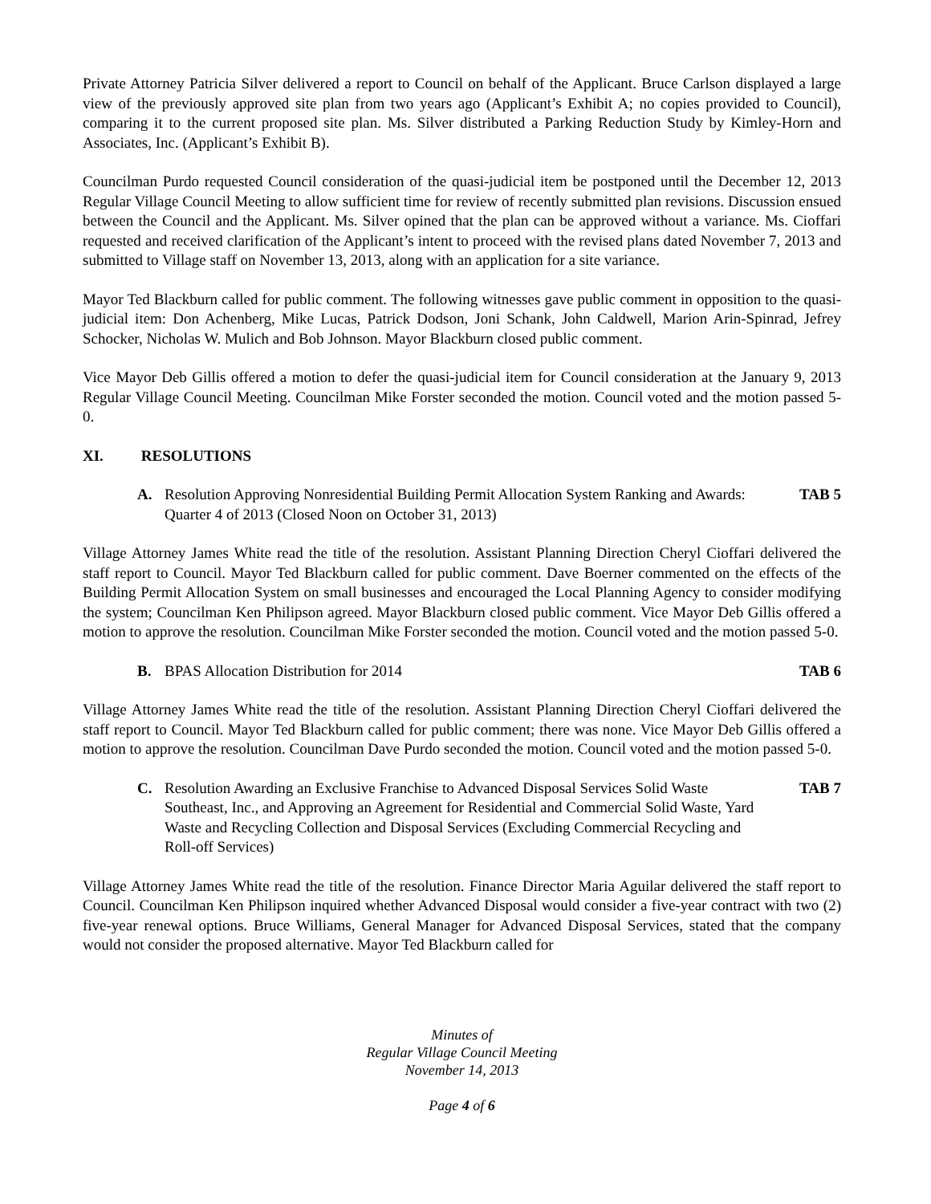Private Attorney Patricia Silver delivered a report to Council on behalf of the Applicant. Bruce Carlson displayed a large view of the previously approved site plan from two years ago (Applicant’s Exhibit A; no copies provided to Council), comparing it to the current proposed site plan. Ms. Silver distributed a Parking Reduction Study by Kimley-Horn and Associates, Inc. (Applicant’s Exhibit B).
Councilman Purdo requested Council consideration of the quasi-judicial item be postponed until the December 12, 2013 Regular Village Council Meeting to allow sufficient time for review of recently submitted plan revisions. Discussion ensued between the Council and the Applicant. Ms. Silver opined that the plan can be approved without a variance. Ms. Cioffari requested and received clarification of the Applicant’s intent to proceed with the revised plans dated November 7, 2013 and submitted to Village staff on November 13, 2013, along with an application for a site variance.
Mayor Ted Blackburn called for public comment. The following witnesses gave public comment in opposition to the quasi-judicial item: Don Achenberg, Mike Lucas, Patrick Dodson, Joni Schank, John Caldwell, Marion Arin-Spinrad, Jefrey Schocker, Nicholas W. Mulich and Bob Johnson. Mayor Blackburn closed public comment.
Vice Mayor Deb Gillis offered a motion to defer the quasi-judicial item for Council consideration at the January 9, 2013 Regular Village Council Meeting. Councilman Mike Forster seconded the motion. Council voted and the motion passed 5-0.
XI. RESOLUTIONS
A. Resolution Approving Nonresidential Building Permit Allocation System Ranking and Awards: Quarter 4 of 2013 (Closed Noon on October 31, 2013)
TAB 5
Village Attorney James White read the title of the resolution. Assistant Planning Direction Cheryl Cioffari delivered the staff report to Council. Mayor Ted Blackburn called for public comment. Dave Boerner commented on the effects of the Building Permit Allocation System on small businesses and encouraged the Local Planning Agency to consider modifying the system; Councilman Ken Philipson agreed. Mayor Blackburn closed public comment. Vice Mayor Deb Gillis offered a motion to approve the resolution. Councilman Mike Forster seconded the motion. Council voted and the motion passed 5-0.
B. BPAS Allocation Distribution for 2014
TAB 6
Village Attorney James White read the title of the resolution. Assistant Planning Direction Cheryl Cioffari delivered the staff report to Council. Mayor Ted Blackburn called for public comment; there was none. Vice Mayor Deb Gillis offered a motion to approve the resolution. Councilman Dave Purdo seconded the motion. Council voted and the motion passed 5-0.
C. Resolution Awarding an Exclusive Franchise to Advanced Disposal Services Solid Waste Southeast, Inc., and Approving an Agreement for Residential and Commercial Solid Waste, Yard Waste and Recycling Collection and Disposal Services (Excluding Commercial Recycling and Roll-off Services)
TAB 7
Village Attorney James White read the title of the resolution. Finance Director Maria Aguilar delivered the staff report to Council. Councilman Ken Philipson inquired whether Advanced Disposal would consider a five-year contract with two (2) five-year renewal options. Bruce Williams, General Manager for Advanced Disposal Services, stated that the company would not consider the proposed alternative. Mayor Ted Blackburn called for
Minutes of
Regular Village Council Meeting
November 14, 2013
Page 4 of 6